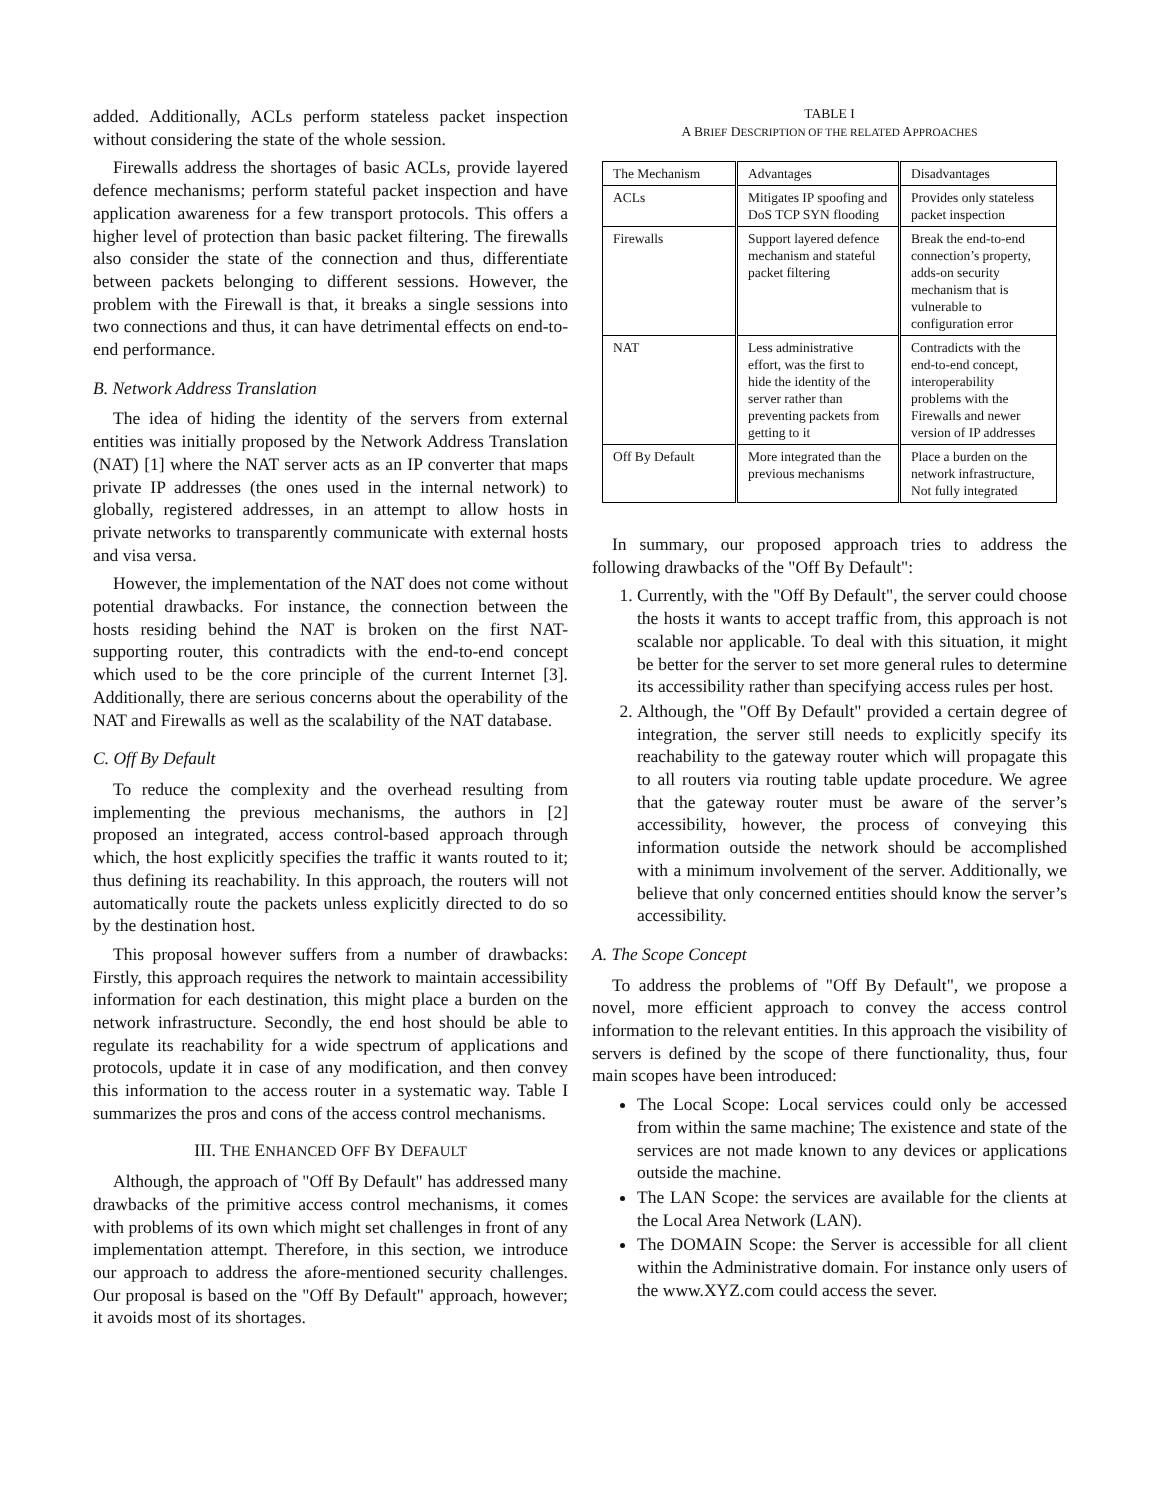added. Additionally, ACLs perform stateless packet inspection without considering the state of the whole session.
Firewalls address the shortages of basic ACLs, provide layered defence mechanisms; perform stateful packet inspection and have application awareness for a few transport protocols. This offers a higher level of protection than basic packet filtering. The firewalls also consider the state of the connection and thus, differentiate between packets belonging to different sessions. However, the problem with the Firewall is that, it breaks a single sessions into two connections and thus, it can have detrimental effects on end-to-end performance.
B. Network Address Translation
The idea of hiding the identity of the servers from external entities was initially proposed by the Network Address Translation (NAT) [1] where the NAT server acts as an IP converter that maps private IP addresses (the ones used in the internal network) to globally, registered addresses, in an attempt to allow hosts in private networks to transparently communicate with external hosts and visa versa.
However, the implementation of the NAT does not come without potential drawbacks. For instance, the connection between the hosts residing behind the NAT is broken on the first NAT-supporting router, this contradicts with the end-to-end concept which used to be the core principle of the current Internet [3]. Additionally, there are serious concerns about the operability of the NAT and Firewalls as well as the scalability of the NAT database.
C. Off By Default
To reduce the complexity and the overhead resulting from implementing the previous mechanisms, the authors in [2] proposed an integrated, access control-based approach through which, the host explicitly specifies the traffic it wants routed to it; thus defining its reachability. In this approach, the routers will not automatically route the packets unless explicitly directed to do so by the destination host.
This proposal however suffers from a number of drawbacks: Firstly, this approach requires the network to maintain accessibility information for each destination, this might place a burden on the network infrastructure. Secondly, the end host should be able to regulate its reachability for a wide spectrum of applications and protocols, update it in case of any modification, and then convey this information to the access router in a systematic way. Table I summarizes the pros and cons of the access control mechanisms.
III. THE ENHANCED OFF BY DEFAULT
Although, the approach of "Off By Default" has addressed many drawbacks of the primitive access control mechanisms, it comes with problems of its own which might set challenges in front of any implementation attempt. Therefore, in this section, we introduce our approach to address the afore-mentioned security challenges. Our proposal is based on the "Off By Default" approach, however; it avoids most of its shortages.
TABLE I
A BRIEF DESCRIPTION OF THE RELATED APPROACHES
| The Mechanism | Advantages | Disadvantages |
| --- | --- | --- |
| ACLs | Mitigates IP spoofing and DoS TCP SYN flooding | Provides only stateless packet inspection |
| Firewalls | Support layered defence mechanism and stateful packet filtering | Break the end-to-end connection’s property, adds-on security mechanism that is vulnerable to configuration error |
| NAT | Less administrative effort, was the first to hide the identity of the server rather than preventing packets from getting to it | Contradicts with the end-to-end concept, interoperability problems with the Firewalls and newer version of IP addresses |
| Off By Default | More integrated than the previous mechanisms | Place a burden on the network infrastructure, Not fully integrated |
In summary, our proposed approach tries to address the following drawbacks of the "Off By Default":
1. Currently, with the "Off By Default", the server could choose the hosts it wants to accept traffic from, this approach is not scalable nor applicable. To deal with this situation, it might be better for the server to set more general rules to determine its accessibility rather than specifying access rules per host.
2. Although, the "Off By Default" provided a certain degree of integration, the server still needs to explicitly specify its reachability to the gateway router which will propagate this to all routers via routing table update procedure. We agree that the gateway router must be aware of the server’s accessibility, however, the process of conveying this information outside the network should be accomplished with a minimum involvement of the server. Additionally, we believe that only concerned entities should know the server’s accessibility.
A. The Scope Concept
To address the problems of "Off By Default", we propose a novel, more efficient approach to convey the access control information to the relevant entities. In this approach the visibility of servers is defined by the scope of there functionality, thus, four main scopes have been introduced:
The Local Scope: Local services could only be accessed from within the same machine; The existence and state of the services are not made known to any devices or applications outside the machine.
The LAN Scope: the services are available for the clients at the Local Area Network (LAN).
The DOMAIN Scope: the Server is accessible for all client within the Administrative domain. For instance only users of the www.XYZ.com could access the sever.